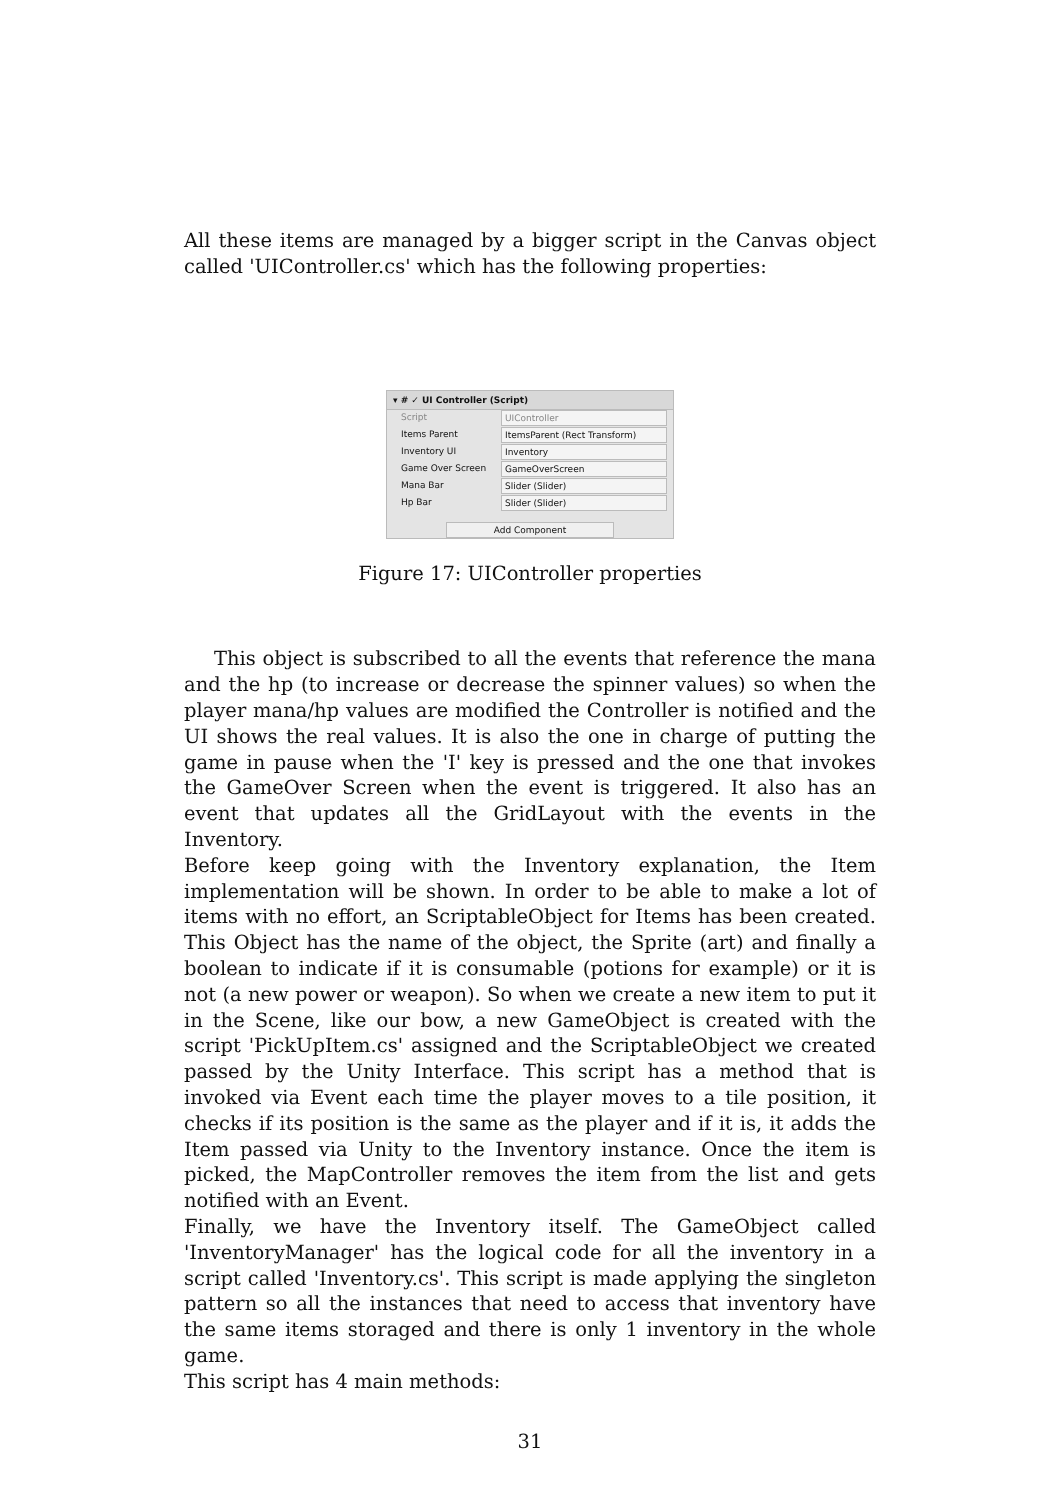All these items are managed by a bigger script in the Canvas object called 'UIController.cs' which has the following properties:
▾ # ✓ UI Controller (Script)
Script UIController
Items Parent ItemsParent (Rect Transform)
Inventory UI Inventory
Game Over Screen GameOverScreen
Mana Bar Slider (Slider)
Hp Bar Slider (Slider)
Add Component
Figure 17: UIController properties
This object is subscribed to all the events that reference the mana and the hp (to increase or decrease the spinner values) so when the player mana/hp values are modified the Controller is notified and the UI shows the real values. It is also the one in charge of putting the game in pause when the 'I' key is pressed and the one that invokes the GameOver Screen when the event is triggered. It also has an event that updates all the GridLayout with the events in the Inventory.
Before keep going with the Inventory explanation, the Item implementation will be shown. In order to be able to make a lot of items with no effort, an ScriptableObject for Items has been created. This Object has the name of the object, the Sprite (art) and finally a boolean to indicate if it is consumable (potions for example) or it is not (a new power or weapon). So when we create a new item to put it in the Scene, like our bow, a new GameObject is created with the script 'PickUpItem.cs' assigned and the ScriptableObject we created passed by the Unity Interface. This script has a method that is invoked via Event each time the player moves to a tile position, it checks if its position is the same as the player and if it is, it adds the Item passed via Unity to the Inventory instance. Once the item is picked, the MapController removes the item from the list and gets notified with an Event.
Finally, we have the Inventory itself. The GameObject called 'InventoryManager' has the logical code for all the inventory in a script called 'Inventory.cs'. This script is made applying the singleton pattern so all the instances that need to access that inventory have the same items storaged and there is only 1 inventory in the whole game.
This script has 4 main methods:
31